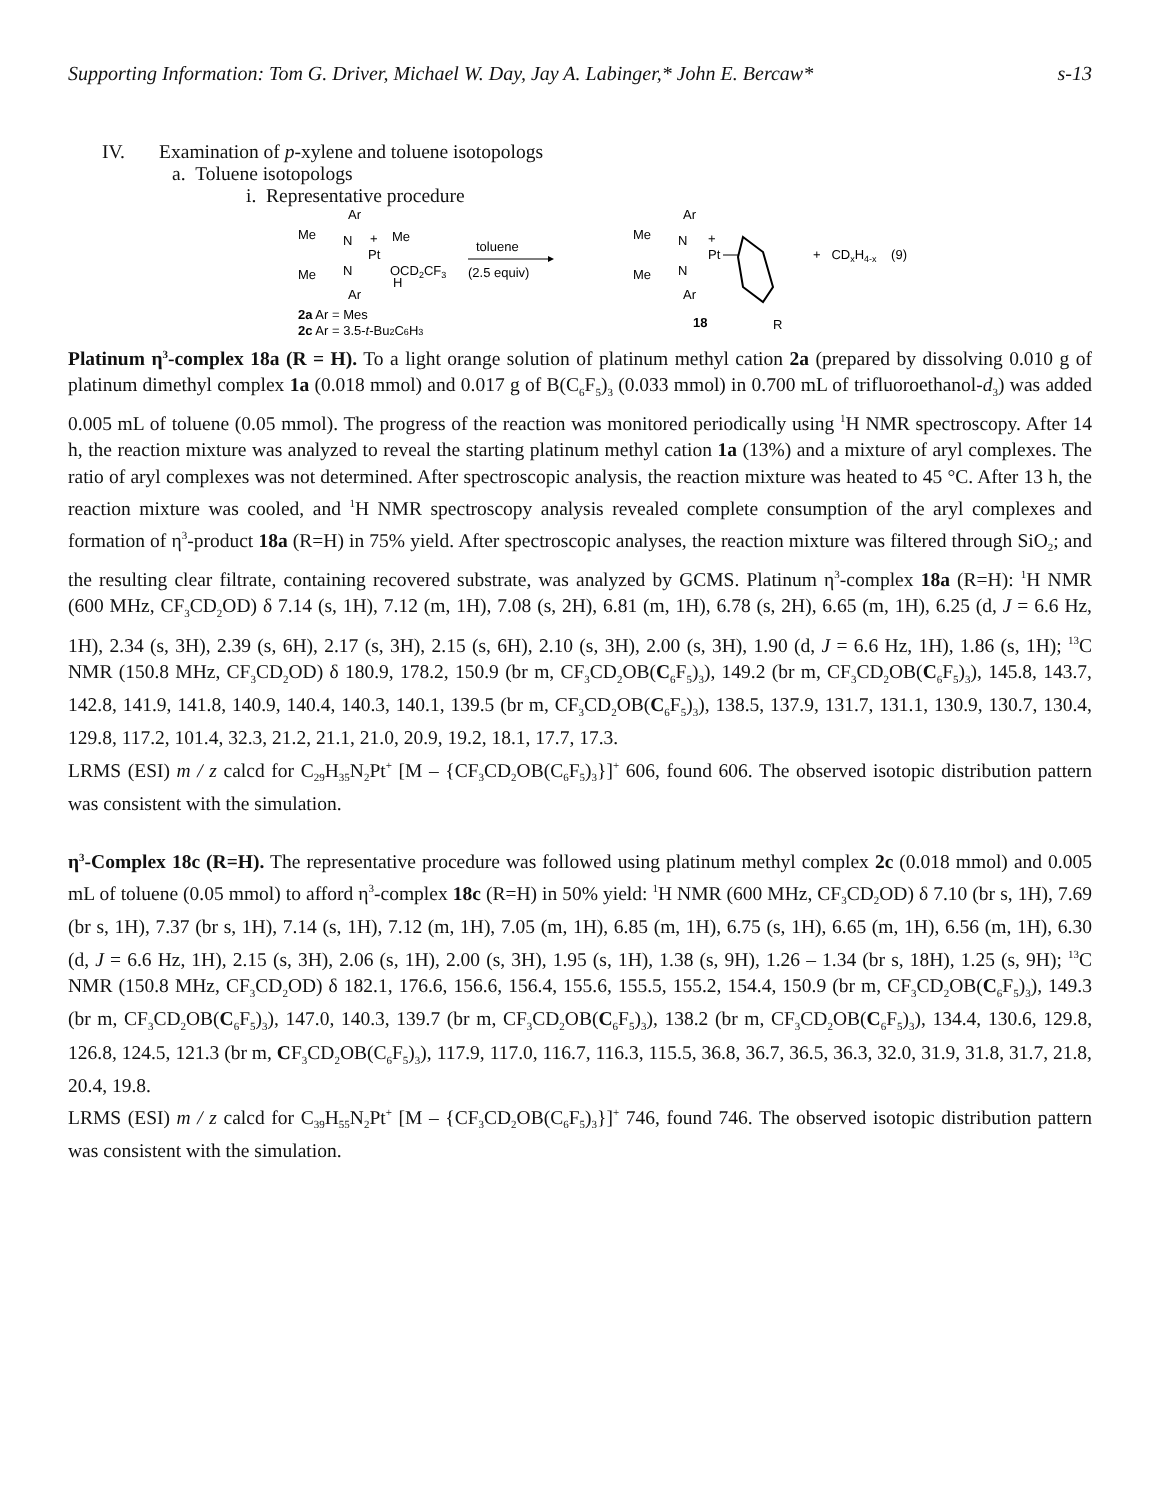Supporting Information: Tom G. Driver, Michael W. Day, Jay A. Labinger,* John E. Bercaw* s-13
IV. Examination of p-xylene and toluene isotopologs
a. Toluene isotopologs
i. Representative procedure
Ar
Me
N
+
Me
Pt
Me
N
OCD2CF3
H
Ar
2a Ar = Mes
2c Ar = 3,5-t-Bu2C6H3
toluene
(2.5 equiv)
Ar
Me
N
+
Pt
Me
N
Ar
18
R
+ CDxH4-x (9)
Platinum η<sup>3</sup>-complex 18a (R = H). To a light orange solution of platinum methyl cation 2a (prepared by dissolving 0.010 g of platinum dimethyl complex 1a (0.018 mmol) and 0.017 g of B(C<sub>6</sub>F<sub>5</sub>)<sub>3</sub> (0.033 mmol) in 0.700 mL of trifluoroethanol-d<sub>3</sub>) was added 0.005 mL of toluene (0.05 mmol). The progress of the reaction was monitored periodically using <sup>1</sup>H NMR spectroscopy. After 14 h, the reaction mixture was analyzed to reveal the starting platinum methyl cation 1a (13%) and a mixture of aryl complexes. The ratio of aryl complexes was not determined. After spectroscopic analysis, the reaction mixture was heated to 45 °C. After 13 h, the reaction mixture was cooled, and <sup>1</sup>H NMR spectroscopy analysis revealed complete consumption of the aryl complexes and formation of η<sup>3</sup>-product 18a (R=H) in 75% yield. After spectroscopic analyses, the reaction mixture was filtered through SiO<sub>2</sub>; and the resulting clear filtrate, containing recovered substrate, was analyzed by GCMS. Platinum η<sup>3</sup>-complex 18a (R=H): <sup>1</sup>H NMR (600 MHz, CF<sub>3</sub>CD<sub>2</sub>OD) δ 7.14 (s, 1H), 7.12 (m, 1H), 7.08 (s, 2H), 6.81 (m, 1H), 6.78 (s, 2H), 6.65 (m, 1H), 6.25 (d, J = 6.6 Hz, 1H), 2.34 (s, 3H), 2.39 (s, 6H), 2.17 (s, 3H), 2.15 (s, 6H), 2.10 (s, 3H), 2.00 (s, 3H), 1.90 (d, J = 6.6 Hz, 1H), 1.86 (s, 1H); <sup>13</sup>C NMR (150.8 MHz, CF<sub>3</sub>CD<sub>2</sub>OD) δ 180.9, 178.2, 150.9 (br m, CF<sub>3</sub>CD<sub>2</sub>OB(C<sub>6</sub>F<sub>5</sub>)<sub>3</sub>), 149.2 (br m, CF<sub>3</sub>CD<sub>2</sub>OB(C<sub>6</sub>F<sub>5</sub>)<sub>3</sub>), 145.8, 143.7, 142.8, 141.9, 141.8, 140.9, 140.4, 140.3, 140.1, 139.5 (br m, CF<sub>3</sub>CD<sub>2</sub>OB(C<sub>6</sub>F<sub>5</sub>)<sub>3</sub>), 138.5, 137.9, 131.7, 131.1, 130.9, 130.7, 130.4, 129.8, 117.2, 101.4, 32.3, 21.2, 21.1, 21.0, 20.9, 19.2, 18.1, 17.7, 17.3.
LRMS (ESI) m / z calcd for C<sub>29</sub>H<sub>35</sub>N<sub>2</sub>Pt<sup>+</sup> [M – {CF<sub>3</sub>CD<sub>2</sub>OB(C<sub>6</sub>F<sub>5</sub>)<sub>3</sub>}]<sup>+</sup> 606, found 606. The observed isotopic distribution pattern was consistent with the simulation.
η<sup>3</sup>-Complex 18c (R=H). The representative procedure was followed using platinum methyl complex 2c (0.018 mmol) and 0.005 mL of toluene (0.05 mmol) to afford η<sup>3</sup>-complex 18c (R=H) in 50% yield: <sup>1</sup>H NMR (600 MHz, CF<sub>3</sub>CD<sub>2</sub>OD) δ 7.10 (br s, 1H), 7.69 (br s, 1H), 7.37 (br s, 1H), 7.14 (s, 1H), 7.12 (m, 1H), 7.05 (m, 1H), 6.85 (m, 1H), 6.75 (s, 1H), 6.65 (m, 1H), 6.56 (m, 1H), 6.30 (d, J = 6.6 Hz, 1H), 2.15 (s, 3H), 2.06 (s, 1H), 2.00 (s, 3H), 1.95 (s, 1H), 1.38 (s, 9H), 1.26 – 1.34 (br s, 18H), 1.25 (s, 9H); <sup>13</sup>C NMR (150.8 MHz, CF<sub>3</sub>CD<sub>2</sub>OD) δ 182.1, 176.6, 156.6, 156.4, 155.6, 155.5, 155.2, 154.4, 150.9 (br m, CF<sub>3</sub>CD<sub>2</sub>OB(C<sub>6</sub>F<sub>5</sub>)<sub>3</sub>), 149.3 (br m, CF<sub>3</sub>CD<sub>2</sub>OB(C<sub>6</sub>F<sub>5</sub>)<sub>3</sub>), 147.0, 140.3, 139.7 (br m, CF<sub>3</sub>CD<sub>2</sub>OB(C<sub>6</sub>F<sub>5</sub>)<sub>3</sub>), 138.2 (br m, CF<sub>3</sub>CD<sub>2</sub>OB(C<sub>6</sub>F<sub>5</sub>)<sub>3</sub>), 134.4, 130.6, 129.8, 126.8, 124.5, 121.3 (br m, CF<sub>3</sub>CD<sub>2</sub>OB(C<sub>6</sub>F<sub>5</sub>)<sub>3</sub>), 117.9, 117.0, 116.7, 116.3, 115.5, 36.8, 36.7, 36.5, 36.3, 32.0, 31.9, 31.8, 31.7, 21.8, 20.4, 19.8.
LRMS (ESI) m / z calcd for C<sub>39</sub>H<sub>55</sub>N<sub>2</sub>Pt<sup>+</sup> [M – {CF<sub>3</sub>CD<sub>2</sub>OB(C<sub>6</sub>F<sub>5</sub>)<sub>3</sub>}]<sup>+</sup> 746, found 746. The observed isotopic distribution pattern was consistent with the simulation.